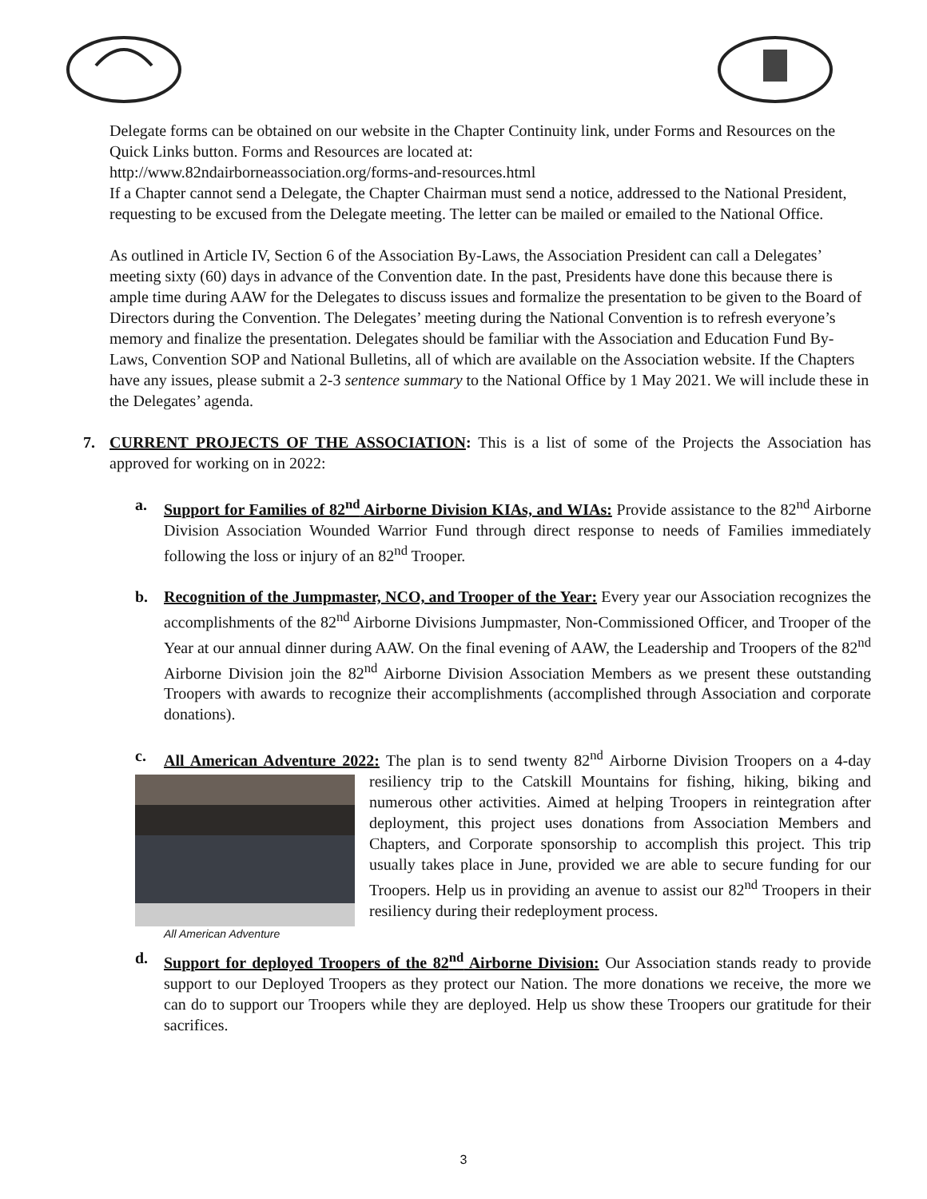Delegate forms can be obtained on our website in the Chapter Continuity link, under Forms and Resources on the Quick Links button. Forms and Resources are located at:
http://www.82ndairborneassociation.org/forms-and-resources.html
If a Chapter cannot send a Delegate, the Chapter Chairman must send a notice, addressed to the National President, requesting to be excused from the Delegate meeting. The letter can be mailed or emailed to the National Office.
As outlined in Article IV, Section 6 of the Association By-Laws, the Association President can call a Delegates’ meeting sixty (60) days in advance of the Convention date. In the past, Presidents have done this because there is ample time during AAW for the Delegates to discuss issues and formalize the presentation to be given to the Board of Directors during the Convention. The Delegates’ meeting during the National Convention is to refresh everyone’s memory and finalize the presentation. Delegates should be familiar with the Association and Education Fund By-Laws, Convention SOP and National Bulletins, all of which are available on the Association website. If the Chapters have any issues, please submit a 2-3 sentence summary to the National Office by 1 May 2021. We will include these in the Delegates’ agenda.
7. CURRENT PROJECTS OF THE ASSOCIATION: This is a list of some of the Projects the Association has approved for working on in 2022:
a. Support for Families of 82<sup>nd</sup> Airborne Division KIAs, and WIAs: Provide assistance to the 82<sup>nd</sup> Airborne Division Association Wounded Warrior Fund through direct response to needs of Families immediately following the loss or injury of an 82<sup>nd</sup> Trooper.
b. Recognition of the Jumpmaster, NCO, and Trooper of the Year: Every year our Association recognizes the accomplishments of the 82<sup>nd</sup> Airborne Divisions Jumpmaster, Non-Commissioned Officer, and Trooper of the Year at our annual dinner during AAW. On the final evening of AAW, the Leadership and Troopers of the 82<sup>nd</sup> Airborne Division join the 82<sup>nd</sup> Airborne Division Association Members as we present these outstanding Troopers with awards to recognize their accomplishments (accomplished through Association and corporate donations).
c. All American Adventure 2022: The plan is to send twenty 82<sup>nd</sup> Airborne Division Troopers on a All American Adventure 4-day resiliency trip to the Catskill Mountains for fishing, hiking, biking and numerous other activities. Aimed at helping Troopers in reintegration after deployment, this project uses donations from Association Members and Chapters, and Corporate sponsorship to accomplish this project. This trip usually takes place in June, provided we are able to secure funding for our Troopers. Help us in providing an avenue to assist our 82<sup>nd</sup> Troopers in their resiliency during their redeployment process.
d. Support for deployed Troopers of the 82<sup>nd</sup> Airborne Division: Our Association stands ready to provide support to our Deployed Troopers as they protect our Nation. The more donations we receive, the more we can do to support our Troopers while they are deployed. Help us show these Troopers our gratitude for their sacrifices.
3